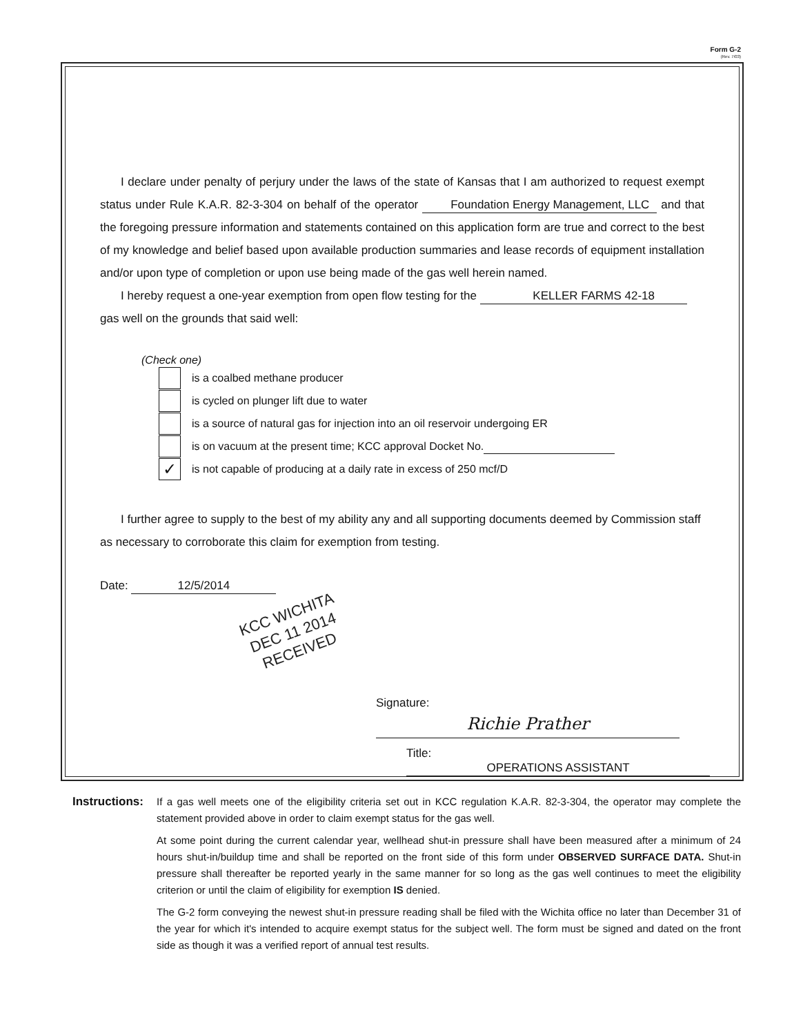Form G-2
(Rev. 7/03)
I declare under penalty of perjury under the laws of the state of Kansas that I am authorized to request exempt status under Rule K.A.R. 82-3-304 on behalf of the operator Foundation Energy Management, LLC and that the foregoing pressure information and statements contained on this application form are true and correct to the best of my knowledge and belief based upon available production summaries and lease records of equipment installation and/or upon type of completion or upon use being made of the gas well herein named.
I hereby request a one-year exemption from open flow testing for the KELLER FARMS 42-18
gas well on the grounds that said well:
(Check one)
is a coalbed methane producer
is cycled on plunger lift due to water
is a source of natural gas for injection into an oil reservoir undergoing ER
is on vacuum at the present time; KCC approval Docket No.
✓
is not capable of producing at a daily rate in excess of 250 mcf/D
I further agree to supply to the best of my ability any and all supporting documents deemed by Commission staff as necessary to corroborate this claim for exemption from testing.
Date: 12/5/2014
KCC WICHITA
DEC 11 2014
RECEIVED
Signature: Richie Prather
Title: OPERATIONS ASSISTANT
Instructions:
If a gas well meets one of the eligibility criteria set out in KCC regulation K.A.R. 82-3-304, the operator may complete the statement provided above in order to claim exempt status for the gas well.
At some point during the current calendar year, wellhead shut-in pressure shall have been measured after a minimum of 24 hours shut-in/buildup time and shall be reported on the front side of this form under OBSERVED SURFACE DATA. Shut-in pressure shall thereafter be reported yearly in the same manner for so long as the gas well continues to meet the eligibility criterion or until the claim of eligibility for exemption IS denied.
The G-2 form conveying the newest shut-in pressure reading shall be filed with the Wichita office no later than December 31 of the year for which it's intended to acquire exempt status for the subject well. The form must be signed and dated on the front side as though it was a verified report of annual test results.